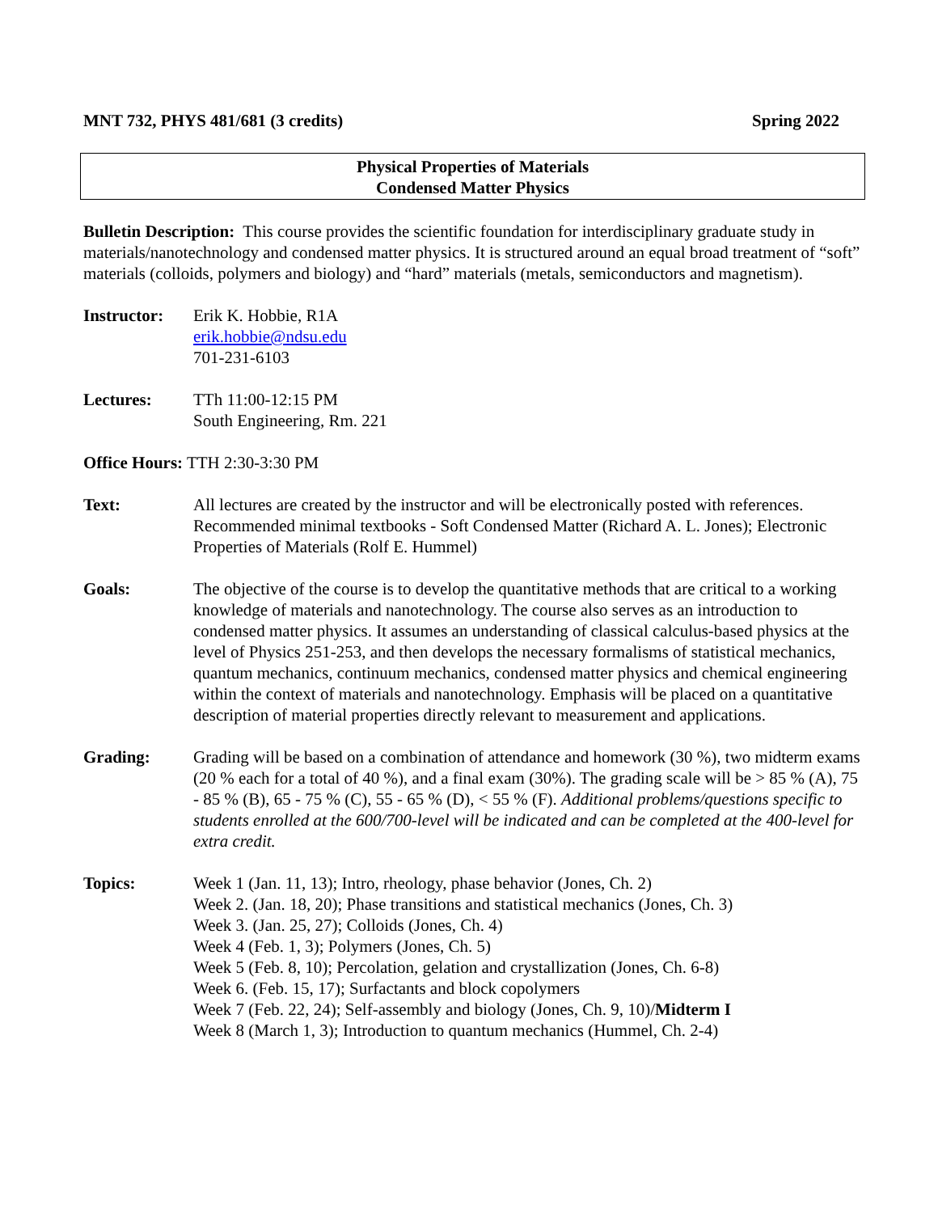MNT 732, PHYS 481/681 (3 credits) Spring 2022
Physical Properties of Materials
Condensed Matter Physics
Bulletin Description: This course provides the scientific foundation for interdisciplinary graduate study in materials/nanotechnology and condensed matter physics. It is structured around an equal broad treatment of “soft” materials (colloids, polymers and biology) and “hard” materials (metals, semiconductors and magnetism).
Instructor:
Erik K. Hobbie, R1A
erik.hobbie@ndsu.edu
701-231-6103
Lectures: TTh 11:00-12:15 PM
South Engineering, Rm. 221
Office Hours: TTH 2:30-3:30 PM
Text: All lectures are created by the instructor and will be electronically posted with references. Recommended minimal textbooks - Soft Condensed Matter (Richard A. L. Jones); Electronic Properties of Materials (Rolf E. Hummel)
Goals: The objective of the course is to develop the quantitative methods that are critical to a working knowledge of materials and nanotechnology. The course also serves as an introduction to condensed matter physics. It assumes an understanding of classical calculus-based physics at the level of Physics 251-253, and then develops the necessary formalisms of statistical mechanics, quantum mechanics, continuum mechanics, condensed matter physics and chemical engineering within the context of materials and nanotechnology. Emphasis will be placed on a quantitative description of material properties directly relevant to measurement and applications.
Grading: Grading will be based on a combination of attendance and homework (30 %), two midterm exams (20 % each for a total of 40 %), and a final exam (30%). The grading scale will be > 85 % (A), 75 - 85 % (B), 65 - 75 % (C), 55 - 65 % (D), < 55 % (F). Additional problems/questions specific to students enrolled at the 600/700-level will be indicated and can be completed at the 400-level for extra credit.
Topics: Week 1 (Jan. 11, 13); Intro, rheology, phase behavior (Jones, Ch. 2)
Week 2. (Jan. 18, 20); Phase transitions and statistical mechanics (Jones, Ch. 3)
Week 3. (Jan. 25, 27); Colloids (Jones, Ch. 4)
Week 4 (Feb. 1, 3); Polymers (Jones, Ch. 5)
Week 5 (Feb. 8, 10); Percolation, gelation and crystallization (Jones, Ch. 6-8)
Week 6. (Feb. 15, 17); Surfactants and block copolymers
Week 7 (Feb. 22, 24); Self-assembly and biology (Jones, Ch. 9, 10)/Midterm I
Week 8 (March 1, 3); Introduction to quantum mechanics (Hummel, Ch. 2-4)